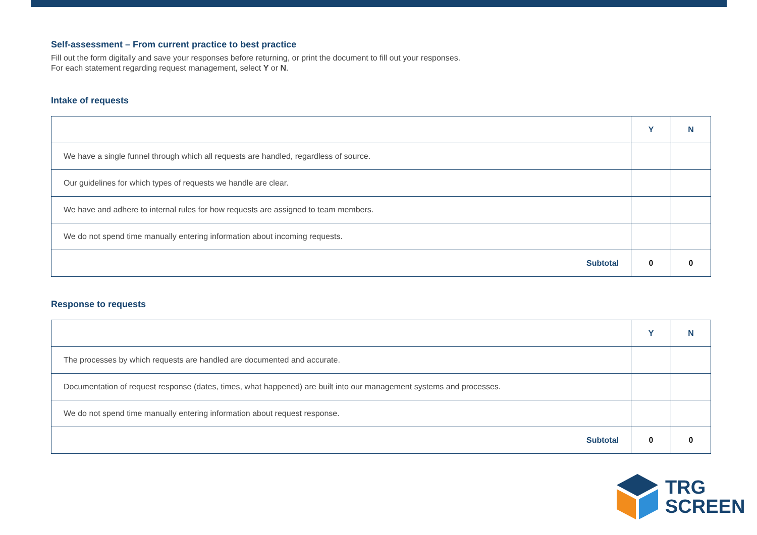Self-assessment – From current practice to best practice
Fill out the form digitally and save your responses before returning, or print the document to fill out your responses.
For each statement regarding request management, select Y or N.
Intake of requests
| | Y | N |
| --- | --- | --- |
| We have a single funnel through which all requests are handled, regardless of source. | | |
| Our guidelines for which types of requests we handle are clear. | | |
| We have and adhere to internal rules for how requests are assigned to team members. | | |
| We do not spend time manually entering information about incoming requests. | | |
| Subtotal | 0 | 0 |
Response to requests
| | Y | N |
| --- | --- | --- |
| The processes by which requests are handled are documented and accurate. | | |
| Documentation of request response (dates, times, what happened) are built into our management systems and processes. | | |
| We do not spend time manually entering information about request response. | | |
| Subtotal | 0 | 0 |
TRG
SCREEN